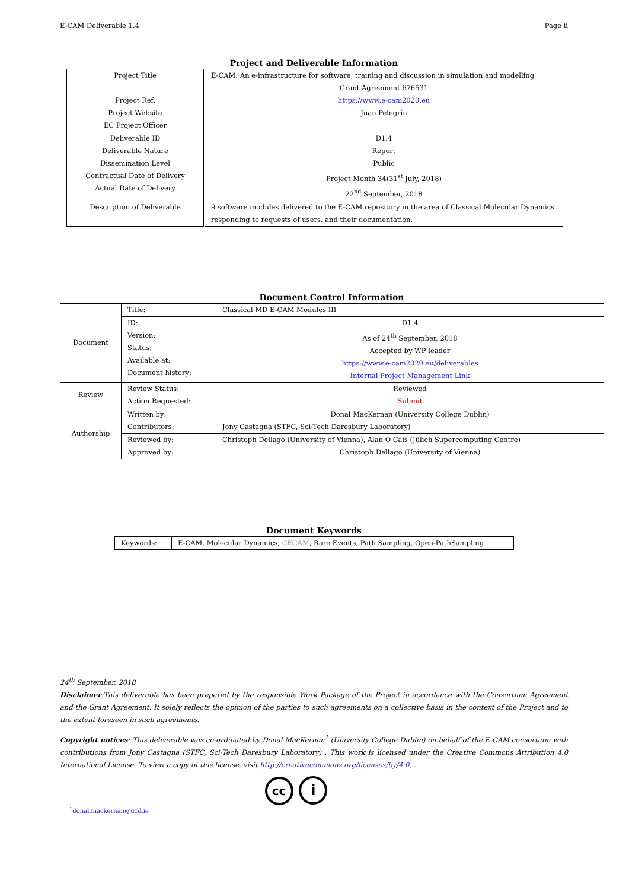E-CAM Deliverable 1.4 Page ii
Project and Deliverable Information
| Project Title Project Ref. Project Website EC Project Officer | E-CAM: An e-infrastructure for software, training and discussion in simulation and modelling Grant Agreement 676531 https://www.e-cam2020.eu Juan Pelegrín |
| Deliverable ID Deliverable Nature Dissemination Level Contractual Date of Delivery Actual Date of Delivery | D1.4 Report Public Project Month 34(31<sup>st</sup> July, 2018) 22<sup>nd</sup> September, 2018 |
| Description of Deliverable | 9 software modules delivered to the E-CAM repository in the area of Classical Molecular Dynamics responding to requests of users, and their documentation. |
Document Control Information
| Document | Title: | Classical MD E-CAM Modules III |
| | ID: Version: Status: Available at: Document history: | D1.4 As of 24<sup>th</sup> September, 2018 Accepted by WP leader https://www.e-cam2020.eu/deliverables Internal Project Management Link |
| Review | Review Status: Action Requested: | Reviewed Submit |
| Authorship | Written by: Contributors: | Donal MacKernan (University College Dublin) Jony Castagna (STFC, Sci-Tech Daresbury Laboratory) |
| | Reviewed by: Approved by: | Christoph Dellago (University of Vienna), Alan Ó Cais (Jülich Supercomputing Centre) Christoph Dellago (University of Vienna) |
Document Keywords
| Keywords: | E-CAM, Molecular Dynamics, CECAM , Rare Events, Path Sampling, Open-PathSampling |
24<sup>th</sup> September, 2018
Disclaimer:This deliverable has been prepared by the responsible Work Package of the Project in accordance with the Consortium Agreement and the Grant Agreement. It solely reflects the opinion of the parties to such agreements on a collective basis in the context of the Project and to the extent foreseen in such agreements.
Copyright notices: This deliverable was co-ordinated by Donal MacKernan<sup>1</sup> (University College Dublin) on behalf of the E-CAM consortium with contributions from Jony Castagna (STFC, Sci-Tech Daresbury Laboratory) . This work is licensed under the Creative Commons Attribution 4.0 International License. To view a copy of this license, visit http://creativecommons.org/licenses/by/4.0.
cc i
<sup>1</sup> donal.mackernan@ucd.ie